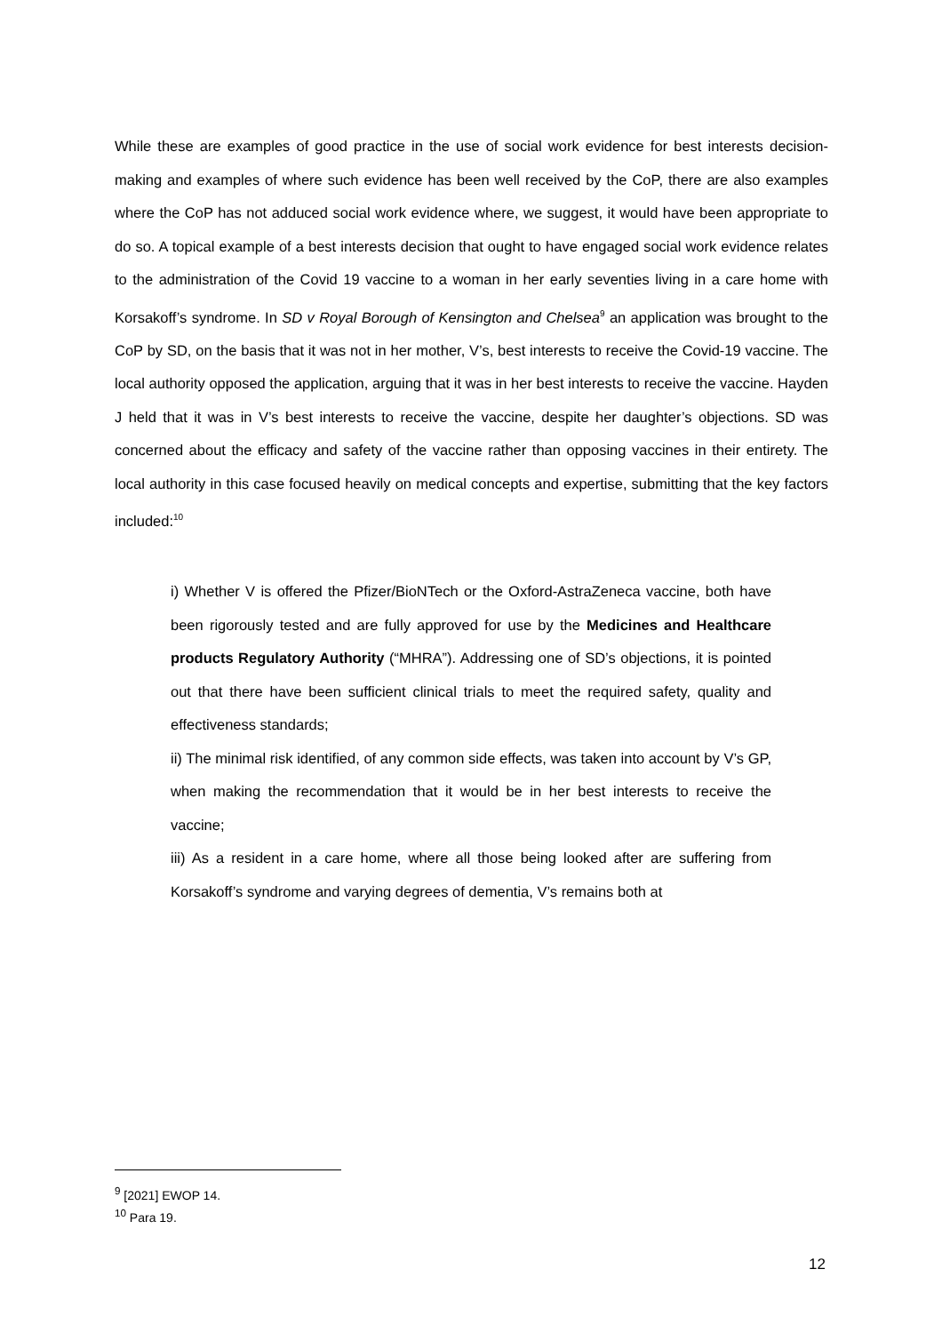While these are examples of good practice in the use of social work evidence for best interests decision-making and examples of where such evidence has been well received by the CoP, there are also examples where the CoP has not adduced social work evidence where, we suggest, it would have been appropriate to do so. A topical example of a best interests decision that ought to have engaged social work evidence relates to the administration of the Covid 19 vaccine to a woman in her early seventies living in a care home with Korsakoff’s syndrome. In SD v Royal Borough of Kensington and Chelsea<sup>9</sup> an application was brought to the CoP by SD, on the basis that it was not in her mother, V’s, best interests to receive the Covid-19 vaccine. The local authority opposed the application, arguing that it was in her best interests to receive the vaccine. Hayden J held that it was in V’s best interests to receive the vaccine, despite her daughter’s objections. SD was concerned about the efficacy and safety of the vaccine rather than opposing vaccines in their entirety. The local authority in this case focused heavily on medical concepts and expertise, submitting that the key factors included:<sup>10</sup>
i) Whether V is offered the Pfizer/BioNTech or the Oxford-AstraZeneca vaccine, both have been rigorously tested and are fully approved for use by the Medicines and Healthcare products Regulatory Authority (“MHRA”). Addressing one of SD’s objections, it is pointed out that there have been sufficient clinical trials to meet the required safety, quality and effectiveness standards;
ii) The minimal risk identified, of any common side effects, was taken into account by V’s GP, when making the recommendation that it would be in her best interests to receive the vaccine;
iii) As a resident in a care home, where all those being looked after are suffering from Korsakoff’s syndrome and varying degrees of dementia, V’s remains both at
<sup>9</sup> [2021] EWOP 14.
<sup>10</sup> Para 19.
12